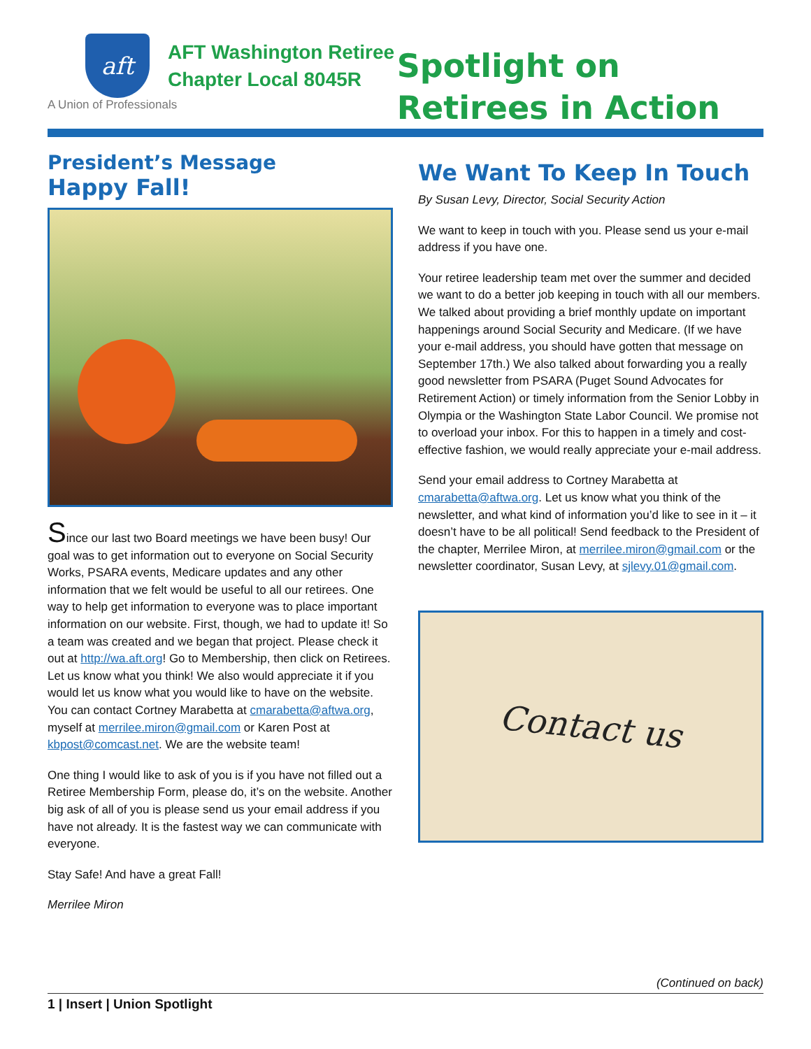aft
AFT Washington Retiree
Chapter Local 8045R
A Union of Professionals
Spotlight on
Retirees in Action
President’s Message
Happy Fall!
Since our last two Board meetings we have been busy! Our goal was to get information out to everyone on Social Security Works, PSARA events, Medicare updates and any other information that we felt would be useful to all our retirees. One way to help get information to everyone was to place important information on our website. First, though, we had to update it! So a team was created and we began that project. Please check it out at http://wa.aft.org! Go to Membership, then click on Retirees. Let us know what you think! We also would appreciate it if you would let us know what you would like to have on the website. You can contact Cortney Marabetta at cmarabetta@aftwa.org, myself at merrilee.miron@gmail.com or Karen Post at kbpost@comcast.net. We are the website team!
One thing I would like to ask of you is if you have not filled out a Retiree Membership Form, please do, it’s on the website. Another big ask of all of you is please send us your email address if you have not already. It is the fastest way we can communicate with everyone.
Stay Safe! And have a great Fall!
Merrilee Miron
We Want To Keep In Touch
By Susan Levy, Director, Social Security Action
We want to keep in touch with you. Please send us your e-mail address if you have one.
Your retiree leadership team met over the summer and decided we want to do a better job keeping in touch with all our members. We talked about providing a brief monthly update on important happenings around Social Security and Medicare. (If we have your e-mail address, you should have gotten that message on September 17th.) We also talked about forwarding you a really good newsletter from PSARA (Puget Sound Advocates for Retirement Action) or timely information from the Senior Lobby in Olympia or the Washington State Labor Council. We promise not to overload your inbox. For this to happen in a timely and cost-effective fashion, we would really appreciate your e-mail address.
Send your email address to Cortney Marabetta at cmarabetta@aftwa.org. Let us know what you think of the newsletter, and what kind of information you’d like to see in it – it doesn’t have to be all political! Send feedback to the President of the chapter, Merrilee Miron, at merrilee.miron@gmail.com or the newsletter coordinator, Susan Levy, at sjlevy.01@gmail.com.
Contact us
(Continued on back)
1 | Insert | Union Spotlight